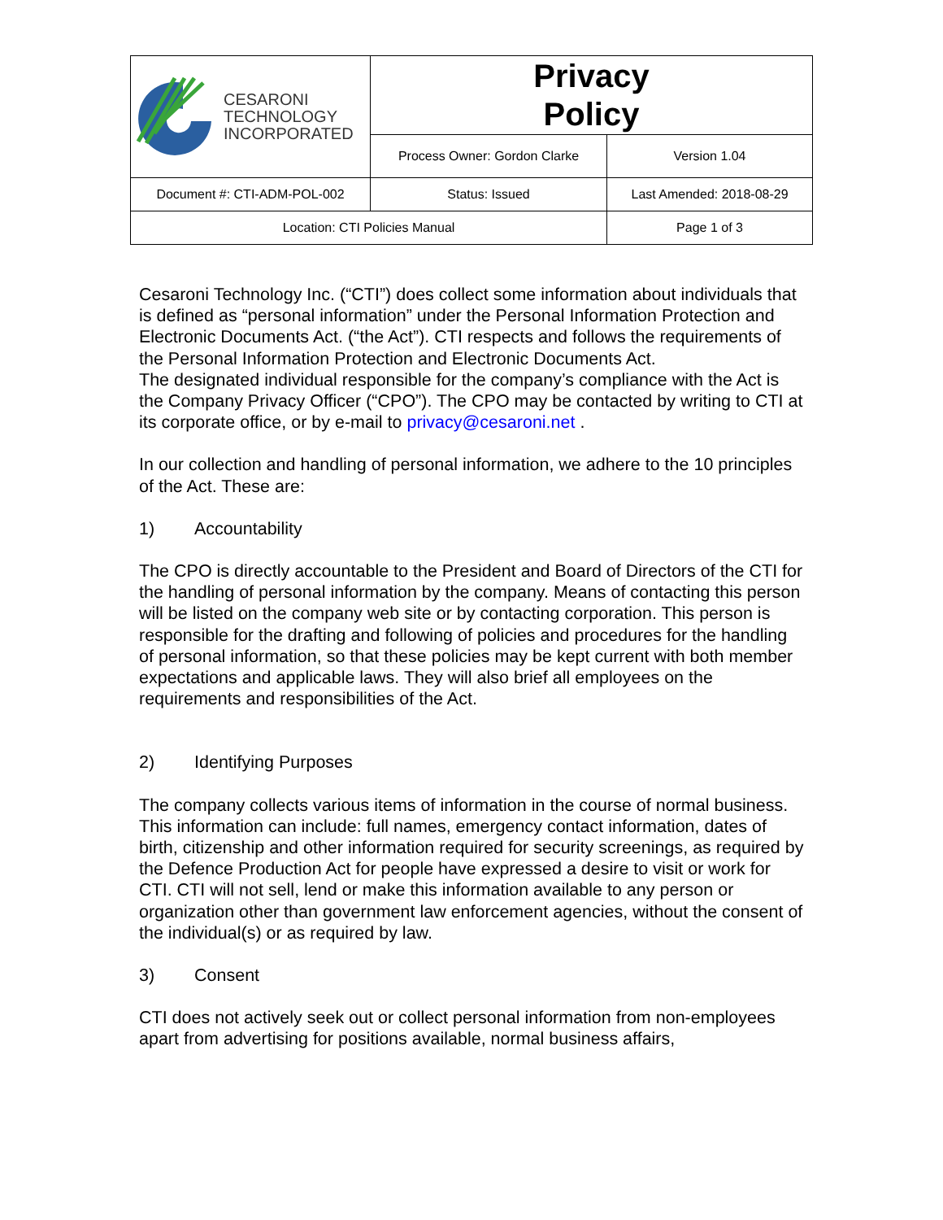| CESARONI TECHNOLOGY INCORPORATED | Privacy Policy | |
| | Process Owner: Gordon Clarke | Version 1.04 |
| Document #: CTI-ADM-POL-002 | Status: Issued | Last Amended: 2018-08-29 |
| Location: CTI Policies Manual | | Page 1 of 3 |
Cesaroni Technology Inc. (“CTI”) does collect some information about individuals that is defined as “personal information” under the Personal Information Protection and Electronic Documents Act. (“the Act”). CTI respects and follows the requirements of the Personal Information Protection and Electronic Documents Act.
The designated individual responsible for the company’s compliance with the Act is the Company Privacy Officer (“CPO”). The CPO may be contacted by writing to CTI at its corporate office, or by e-mail to privacy@cesaroni.net .
In our collection and handling of personal information, we adhere to the 10 principles of the Act. These are:
1) Accountability
The CPO is directly accountable to the President and Board of Directors of the CTI for the handling of personal information by the company. Means of contacting this person will be listed on the company web site or by contacting corporation. This person is responsible for the drafting and following of policies and procedures for the handling of personal information, so that these policies may be kept current with both member expectations and applicable laws. They will also brief all employees on the requirements and responsibilities of the Act.
2) Identifying Purposes
The company collects various items of information in the course of normal business. This information can include: full names, emergency contact information, dates of birth, citizenship and other information required for security screenings, as required by the Defence Production Act for people have expressed a desire to visit or work for CTI. CTI will not sell, lend or make this information available to any person or organization other than government law enforcement agencies, without the consent of the individual(s) or as required by law.
3) Consent
CTI does not actively seek out or collect personal information from non-employees apart from advertising for positions available, normal business affairs,